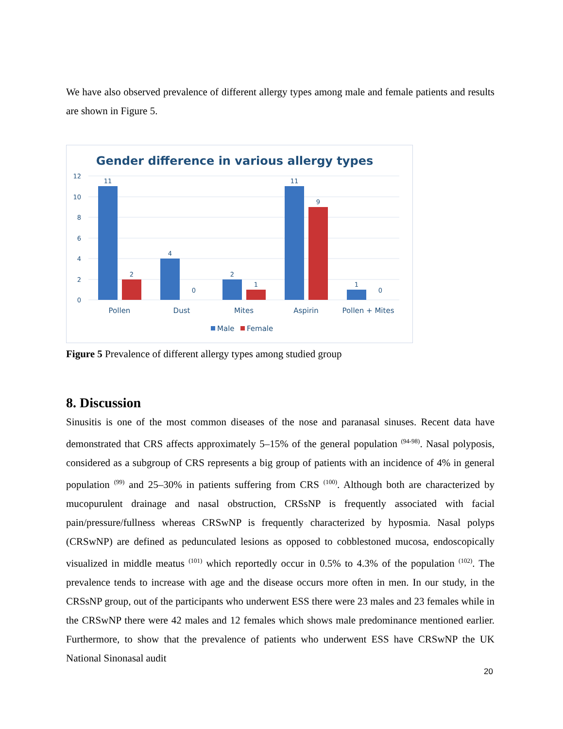We have also observed prevalence of different allergy types among male and female patients and results are shown in Figure 5.
Gender difference in various allergy types
12
10
8
6
4
2
0
11
2
4
0
2
1
11
9
1
0
Pollen
Dust
Mites
Aspirin
Pollen + Mites
Male
Female
Figure 5 Prevalence of different allergy types among studied group
8. Discussion
Sinusitis is one of the most common diseases of the nose and paranasal sinuses. Recent data have demonstrated that CRS affects approximately 5–15% of the general population <sup>(94-98)</sup>. Nasal polyposis, considered as a subgroup of CRS represents a big group of patients with an incidence of 4% in general population <sup>(99)</sup> and 25–30% in patients suffering from CRS <sup>(100)</sup>. Although both are characterized by mucopurulent drainage and nasal obstruction, CRSsNP is frequently associated with facial pain/pressure/fullness whereas CRSwNP is frequently characterized by hyposmia. Nasal polyps (CRSwNP) are defined as pedunculated lesions as opposed to cobblestoned mucosa, endoscopically visualized in middle meatus <sup>(101)</sup> which reportedly occur in 0.5% to 4.3% of the population <sup>(102)</sup>. The prevalence tends to increase with age and the disease occurs more often in men. In our study, in the CRSsNP group, out of the participants who underwent ESS there were 23 males and 23 females while in the CRSwNP there were 42 males and 12 females which shows male predominance mentioned earlier. Furthermore, to show that the prevalence of patients who underwent ESS have CRSwNP the UK National Sinonasal audit
20